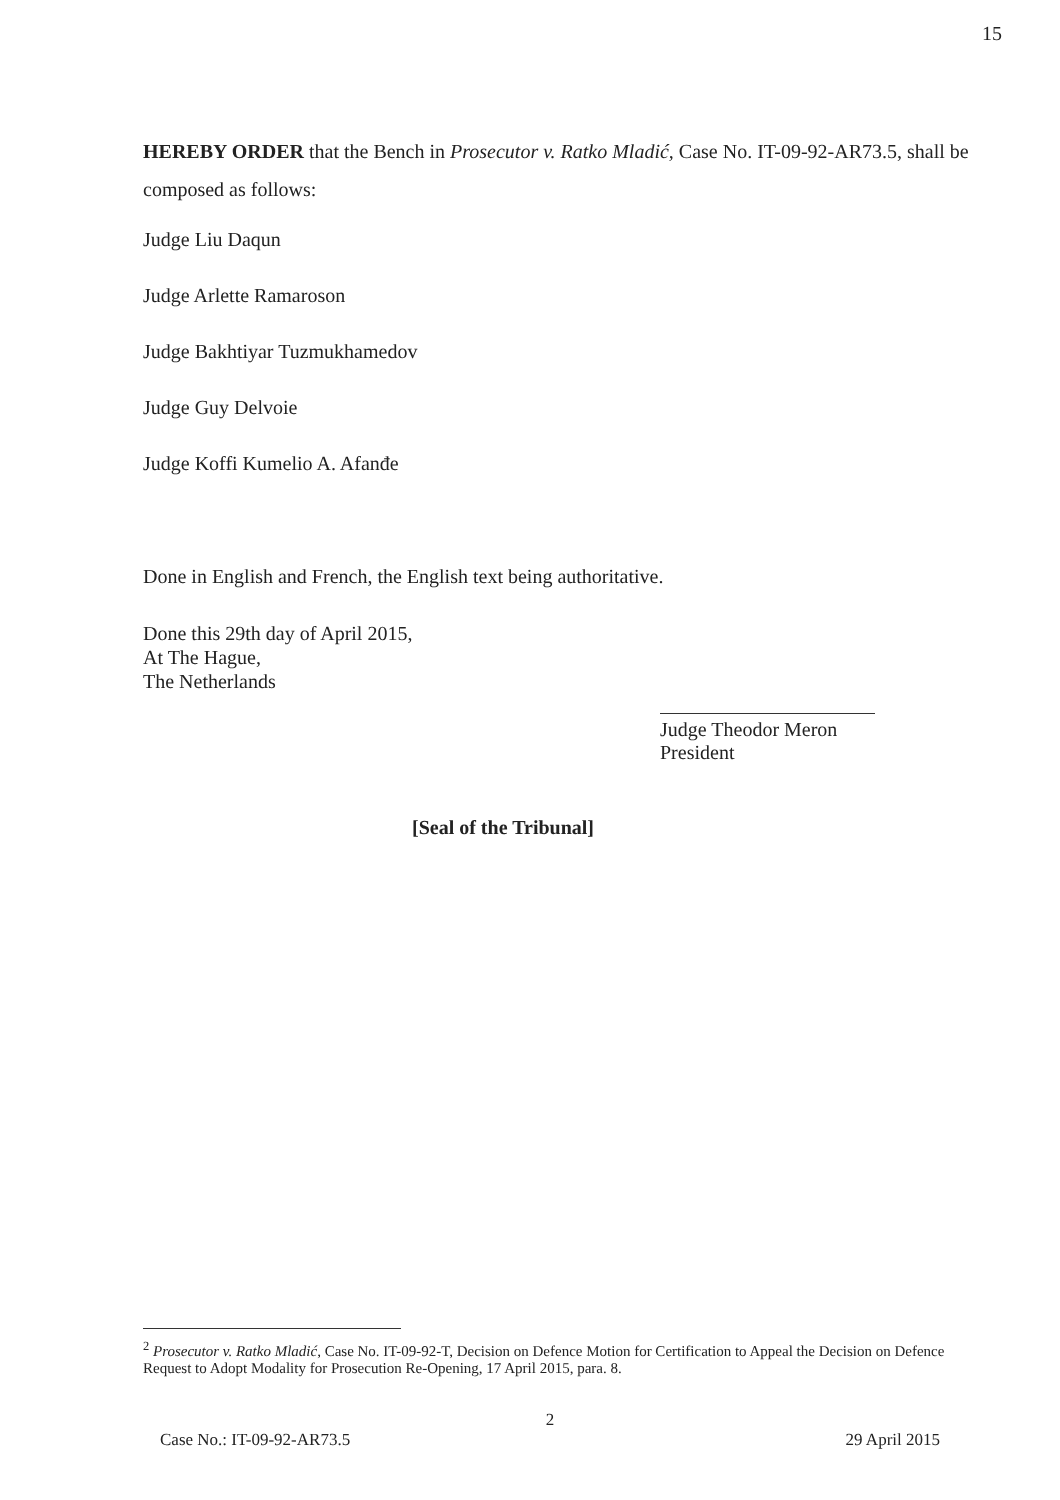15
HEREBY ORDER that the Bench in Prosecutor v. Ratko Mladić, Case No. IT-09-92-AR73.5, shall be composed as follows:
Judge Liu Daqun
Judge Arlette Ramaroson
Judge Bakhtiyar Tuzmukhamedov
Judge Guy Delvoie
Judge Koffi Kumelio A. Afanđe
Done in English and French, the English text being authoritative.
Done this 29th day of April 2015,
At The Hague,
The Netherlands
Judge Theodor Meron
President
[Seal of the Tribunal]
<sup>2</sup> Prosecutor v. Ratko Mladić, Case No. IT-09-92-T, Decision on Defence Motion for Certification to Appeal the Decision on Defence Request to Adopt Modality for Prosecution Re-Opening, 17 April 2015, para. 8.
2
Case No.: IT-09-92-AR73.5 29 April 2015